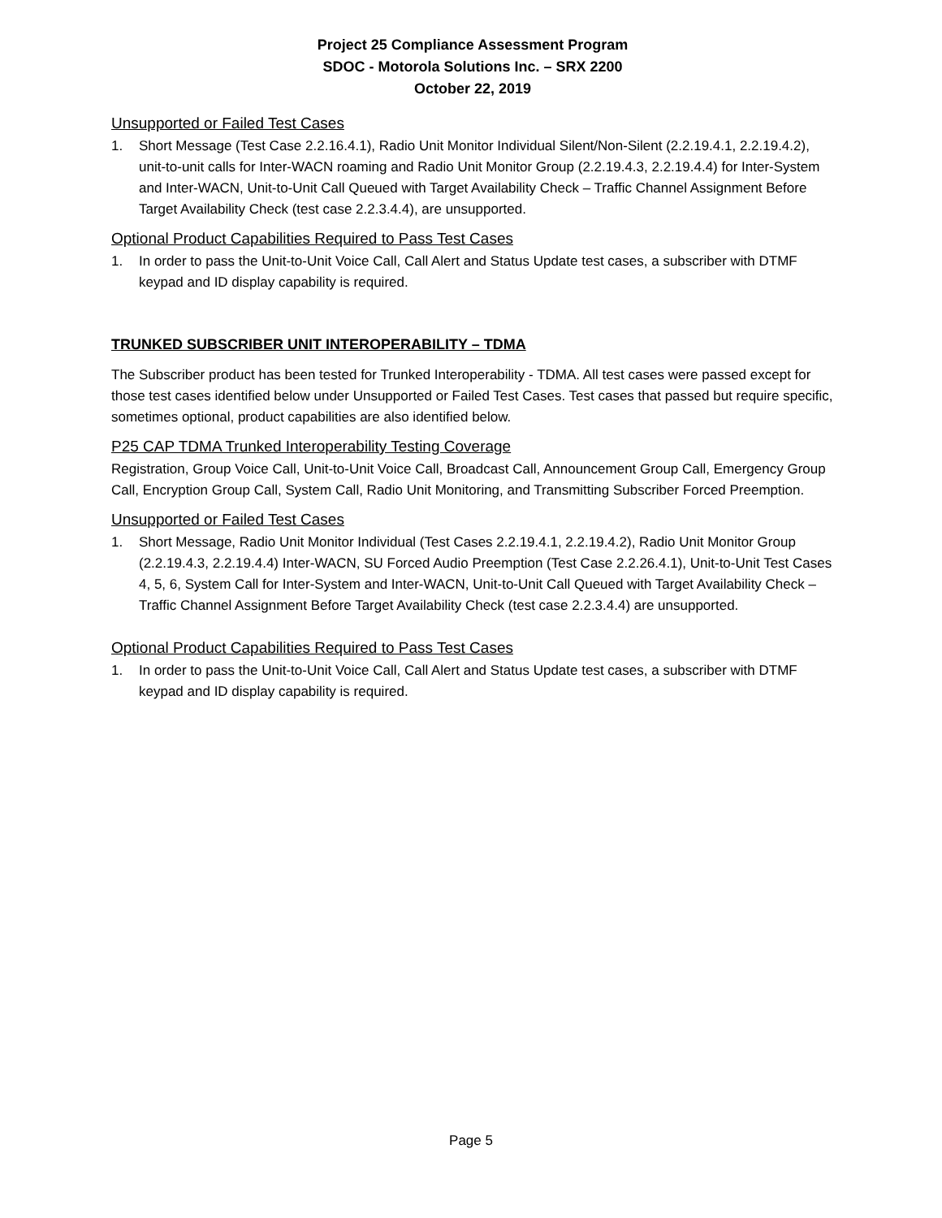Project 25 Compliance Assessment Program
SDOC - Motorola Solutions Inc. – SRX 2200
October 22, 2019
Unsupported or Failed Test Cases
1. Short Message (Test Case 2.2.16.4.1), Radio Unit Monitor Individual Silent/Non-Silent (2.2.19.4.1, 2.2.19.4.2), unit-to-unit calls for Inter-WACN roaming and Radio Unit Monitor Group (2.2.19.4.3, 2.2.19.4.4) for Inter-System and Inter-WACN, Unit-to-Unit Call Queued with Target Availability Check – Traffic Channel Assignment Before Target Availability Check (test case 2.2.3.4.4), are unsupported.
Optional Product Capabilities Required to Pass Test Cases
1. In order to pass the Unit-to-Unit Voice Call, Call Alert and Status Update test cases, a subscriber with DTMF keypad and ID display capability is required.
TRUNKED SUBSCRIBER UNIT INTEROPERABILITY – TDMA
The Subscriber product has been tested for Trunked Interoperability - TDMA. All test cases were passed except for those test cases identified below under Unsupported or Failed Test Cases. Test cases that passed but require specific, sometimes optional, product capabilities are also identified below.
P25 CAP TDMA Trunked Interoperability Testing Coverage
Registration, Group Voice Call, Unit-to-Unit Voice Call, Broadcast Call, Announcement Group Call, Emergency Group Call, Encryption Group Call, System Call, Radio Unit Monitoring, and Transmitting Subscriber Forced Preemption.
Unsupported or Failed Test Cases
1. Short Message, Radio Unit Monitor Individual (Test Cases 2.2.19.4.1, 2.2.19.4.2), Radio Unit Monitor Group (2.2.19.4.3, 2.2.19.4.4) Inter-WACN, SU Forced Audio Preemption (Test Case 2.2.26.4.1), Unit-to-Unit Test Cases 4, 5, 6, System Call for Inter-System and Inter-WACN, Unit-to-Unit Call Queued with Target Availability Check – Traffic Channel Assignment Before Target Availability Check (test case 2.2.3.4.4) are unsupported.
Optional Product Capabilities Required to Pass Test Cases
1. In order to pass the Unit-to-Unit Voice Call, Call Alert and Status Update test cases, a subscriber with DTMF keypad and ID display capability is required.
Page 5